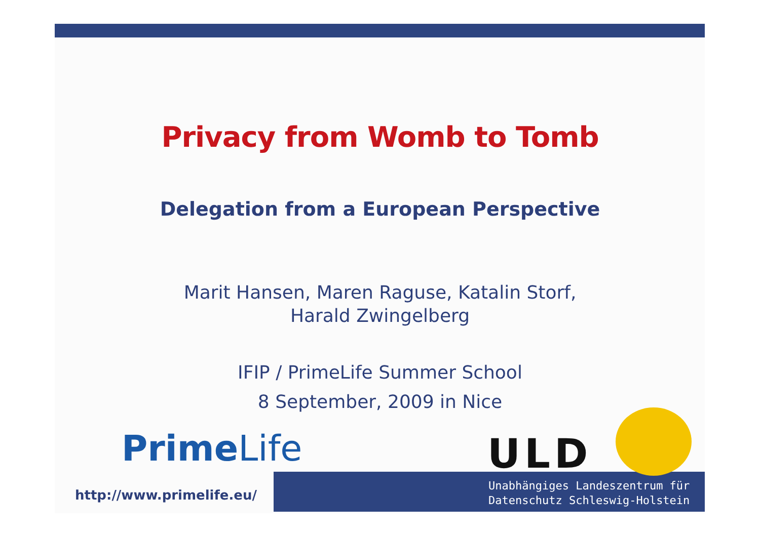Privacy from Womb to Tomb
Delegation from a European Perspective
Marit Hansen, Maren Raguse, Katalin Storf,
Harald Zwingelberg
IFIP / PrimeLife Summer School
8 September, 2009 in Nice
Prime Life
http://www.primelife.eu/
ULD
Unabhängiges Landeszentrum für
Datenschutz Schleswig-Holstein